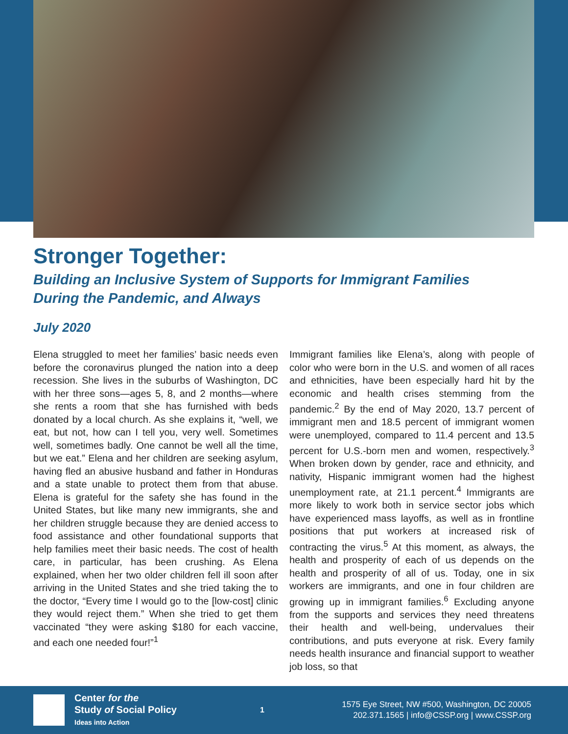Stronger Together:
Building an Inclusive System of Supports for Immigrant Families
During the Pandemic, and Always
July 2020
Elena struggled to meet her families’ basic needs even before the coronavirus plunged the nation into a deep recession. She lives in the suburbs of Washington, DC with her three sons—ages 5, 8, and 2 months—where she rents a room that she has furnished with beds donated by a local church. As she explains it, “well, we eat, but not, how can I tell you, very well. Sometimes well, sometimes badly. One cannot be well all the time, but we eat.” Elena and her children are seeking asylum, having fled an abusive husband and father in Honduras and a state unable to protect them from that abuse. Elena is grateful for the safety she has found in the United States, but like many new immigrants, she and her children struggle because they are denied access to food assistance and other foundational supports that help families meet their basic needs. The cost of health care, in particular, has been crushing. As Elena explained, when her two older children fell ill soon after arriving in the United States and she tried taking the to the doctor, “Every time I would go to the [low-cost] clinic they would reject them.” When she tried to get them vaccinated “they were asking $180 for each vaccine, and each one needed four!”<sup>1</sup>
Immigrant families like Elena’s, along with people of color who were born in the U.S. and women of all races and ethnicities, have been especially hard hit by the economic and health crises stemming from the pandemic.<sup>2</sup> By the end of May 2020, 13.7 percent of immigrant men and 18.5 percent of immigrant women were unemployed, compared to 11.4 percent and 13.5 percent for U.S.-born men and women, respectively.<sup>3</sup> When broken down by gender, race and ethnicity, and nativity, Hispanic immigrant women had the highest unemployment rate, at 21.1 percent.<sup>4</sup> Immigrants are more likely to work both in service sector jobs which have experienced mass layoffs, as well as in frontline positions that put workers at increased risk of contracting the virus.<sup>5</sup> At this moment, as always, the health and prosperity of each of us depends on the health and prosperity of all of us. Today, one in six workers are immigrants, and one in four children are growing up in immigrant families.<sup>6</sup> Excluding anyone from the supports and services they need threatens their health and well-being, undervalues their contributions, and puts everyone at risk. Every family needs health insurance and financial support to weather job loss, so that
Center for the
Study of Social Policy
Ideas into Action
1
1575 Eye Street, NW #500, Washington, DC 20005
202.371.1565 | info@CSSP.org | www.CSSP.org